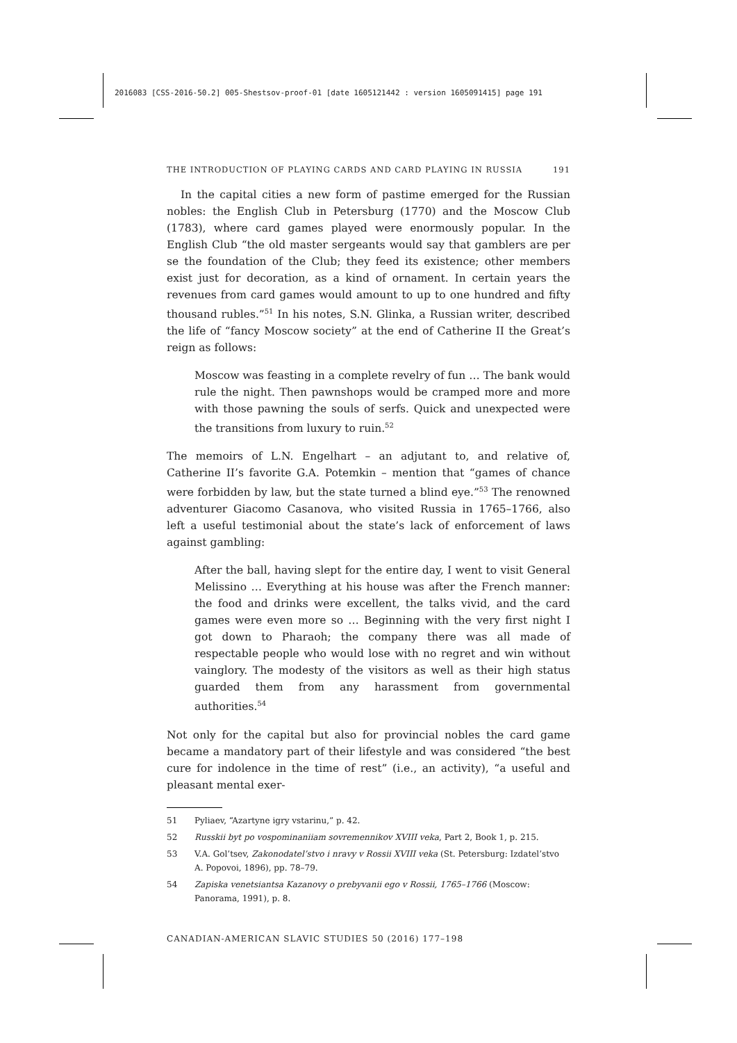2016083 [CSS-2016-50.2] 005-Shestsov-proof-01 [date 1605121442 : version 1605091415] page 191
THE INTRODUCTION OF PLAYING CARDS AND CARD PLAYING IN RUSSIA 191
In the capital cities a new form of pastime emerged for the Russian nobles: the English Club in Petersburg (1770) and the Moscow Club (1783), where card games played were enormously popular. In the English Club “the old master sergeants would say that gamblers are per se the foundation of the Club; they feed its existence; other members exist just for decoration, as a kind of ornament. In certain years the revenues from card games would amount to up to one hundred and fifty thousand rubles.”<sup>51</sup> In his notes, S.N. Glinka, a Russian writer, described the life of “fancy Moscow society” at the end of Catherine II the Great’s reign as follows:
Moscow was feasting in a complete revelry of fun … The bank would rule the night. Then pawnshops would be cramped more and more with those pawning the souls of serfs. Quick and unexpected were the transitions from luxury to ruin.<sup>52</sup>
The memoirs of L.N. Engelhart – an adjutant to, and relative of, Catherine II’s favorite G.A. Potemkin – mention that “games of chance were forbidden by law, but the state turned a blind eye.”<sup>53</sup> The renowned adventurer Giacomo Casanova, who visited Russia in 1765–1766, also left a useful testimonial about the state’s lack of enforcement of laws against gambling:
After the ball, having slept for the entire day, I went to visit General Melissino … Everything at his house was after the French manner: the food and drinks were excellent, the talks vivid, and the card games were even more so … Beginning with the very first night I got down to Pharaoh; the company there was all made of respectable people who would lose with no regret and win without vainglory. The modesty of the visitors as well as their high status guarded them from any harassment from governmental authorities.<sup>54</sup>
Not only for the capital but also for provincial nobles the card game became a mandatory part of their lifestyle and was considered “the best cure for indolence in the time of rest” (i.e., an activity), “a useful and pleasant mental exer-
51 Pyliaev, “Azartyne igry vstarinu,” p. 42.
52 Russkii byt po vospominaniiam sovremennikov XVIII veka, Part 2, Book 1, p. 215.
53 V.A. Gol’tsev, Zakonodatel’stvo i nravy v Rossii XVIII veka (St. Petersburg: Izdatel’stvo A. Popovoi, 1896), pp. 78–79.
54 Zapiska venetsiantsa Kazanovy o prebyvanii ego v Rossii, 1765–1766 (Moscow: Panorama, 1991), p. 8.
CANADIAN-AMERICAN SLAVIC STUDIES 50 (2016) 177–198